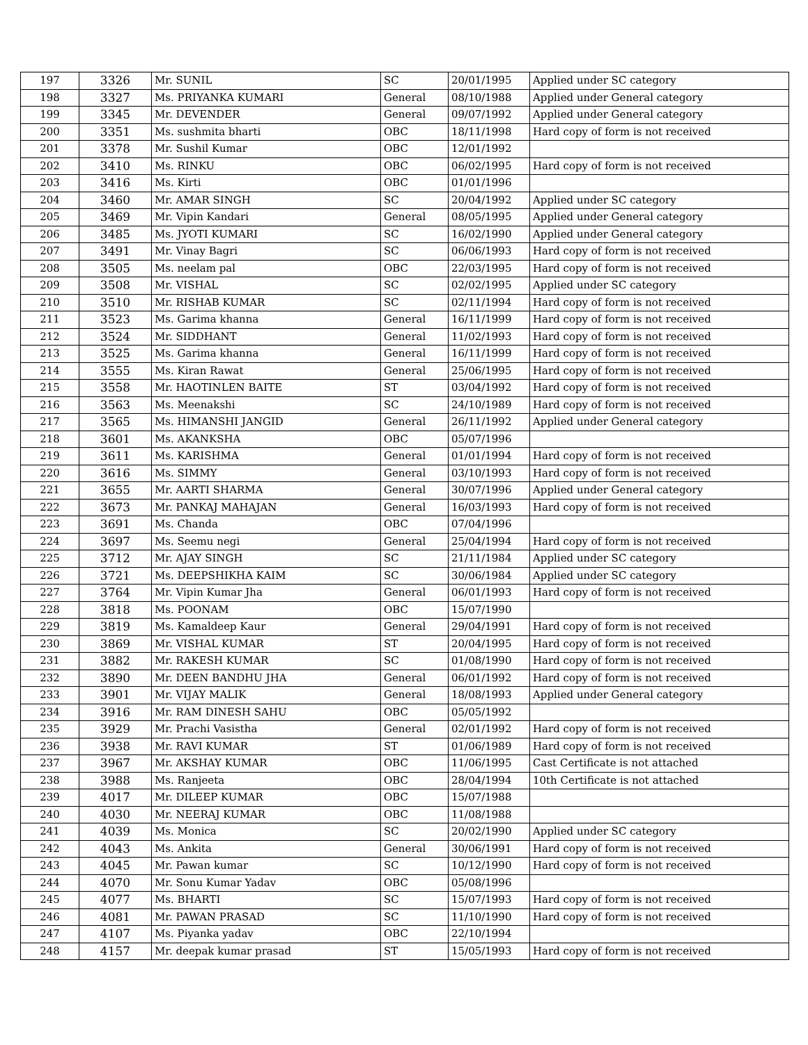| 197 | 3326 | Mr. SUNIL | SC | 20/01/1995 | Applied under SC category |
| 198 | 3327 | Ms. PRIYANKA KUMARI | General | 08/10/1988 | Applied under General category |
| 199 | 3345 | Mr. DEVENDER | General | 09/07/1992 | Applied under General category |
| 200 | 3351 | Ms. sushmita bharti | OBC | 18/11/1998 | Hard copy of form is not received |
| 201 | 3378 | Mr. Sushil Kumar | OBC | 12/01/1992 | |
| 202 | 3410 | Ms. RINKU | OBC | 06/02/1995 | Hard copy of form is not received |
| 203 | 3416 | Ms. Kirti | OBC | 01/01/1996 | |
| 204 | 3460 | Mr. AMAR SINGH | SC | 20/04/1992 | Applied under SC category |
| 205 | 3469 | Mr. Vipin Kandari | General | 08/05/1995 | Applied under General category |
| 206 | 3485 | Ms. JYOTI KUMARI | SC | 16/02/1990 | Applied under General category |
| 207 | 3491 | Mr. Vinay Bagri | SC | 06/06/1993 | Hard copy of form is not received |
| 208 | 3505 | Ms. neelam pal | OBC | 22/03/1995 | Hard copy of form is not received |
| 209 | 3508 | Mr. VISHAL | SC | 02/02/1995 | Applied under SC category |
| 210 | 3510 | Mr. RISHAB KUMAR | SC | 02/11/1994 | Hard copy of form is not received |
| 211 | 3523 | Ms. Garima khanna | General | 16/11/1999 | Hard copy of form is not received |
| 212 | 3524 | Mr. SIDDHANT | General | 11/02/1993 | Hard copy of form is not received |
| 213 | 3525 | Ms. Garima khanna | General | 16/11/1999 | Hard copy of form is not received |
| 214 | 3555 | Ms. Kiran Rawat | General | 25/06/1995 | Hard copy of form is not received |
| 215 | 3558 | Mr. HAOTINLEN BAITE | ST | 03/04/1992 | Hard copy of form is not received |
| 216 | 3563 | Ms. Meenakshi | SC | 24/10/1989 | Hard copy of form is not received |
| 217 | 3565 | Ms. HIMANSHI JANGID | General | 26/11/1992 | Applied under General category |
| 218 | 3601 | Ms. AKANKSHA | OBC | 05/07/1996 | |
| 219 | 3611 | Ms. KARISHMA | General | 01/01/1994 | Hard copy of form is not received |
| 220 | 3616 | Ms. SIMMY | General | 03/10/1993 | Hard copy of form is not received |
| 221 | 3655 | Mr. AARTI SHARMA | General | 30/07/1996 | Applied under General category |
| 222 | 3673 | Mr. PANKAJ MAHAJAN | General | 16/03/1993 | Hard copy of form is not received |
| 223 | 3691 | Ms. Chanda | OBC | 07/04/1996 | |
| 224 | 3697 | Ms. Seemu negi | General | 25/04/1994 | Hard copy of form is not received |
| 225 | 3712 | Mr. AJAY SINGH | SC | 21/11/1984 | Applied under SC category |
| 226 | 3721 | Ms. DEEPSHIKHA KAIM | SC | 30/06/1984 | Applied under SC category |
| 227 | 3764 | Mr. Vipin Kumar Jha | General | 06/01/1993 | Hard copy of form is not received |
| 228 | 3818 | Ms. POONAM | OBC | 15/07/1990 | |
| 229 | 3819 | Ms. Kamaldeep Kaur | General | 29/04/1991 | Hard copy of form is not received |
| 230 | 3869 | Mr. VISHAL KUMAR | ST | 20/04/1995 | Hard copy of form is not received |
| 231 | 3882 | Mr. RAKESH KUMAR | SC | 01/08/1990 | Hard copy of form is not received |
| 232 | 3890 | Mr. DEEN BANDHU JHA | General | 06/01/1992 | Hard copy of form is not received |
| 233 | 3901 | Mr. VIJAY MALIK | General | 18/08/1993 | Applied under General category |
| 234 | 3916 | Mr. RAM DINESH SAHU | OBC | 05/05/1992 | |
| 235 | 3929 | Mr. Prachi Vasistha | General | 02/01/1992 | Hard copy of form is not received |
| 236 | 3938 | Mr. RAVI KUMAR | ST | 01/06/1989 | Hard copy of form is not received |
| 237 | 3967 | Mr. AKSHAY KUMAR | OBC | 11/06/1995 | Cast Certificate is not attached |
| 238 | 3988 | Ms. Ranjeeta | OBC | 28/04/1994 | 10th Certificate is not attached |
| 239 | 4017 | Mr. DILEEP KUMAR | OBC | 15/07/1988 | |
| 240 | 4030 | Mr. NEERAJ KUMAR | OBC | 11/08/1988 | |
| 241 | 4039 | Ms. Monica | SC | 20/02/1990 | Applied under SC category |
| 242 | 4043 | Ms. Ankita | General | 30/06/1991 | Hard copy of form is not received |
| 243 | 4045 | Mr. Pawan kumar | SC | 10/12/1990 | Hard copy of form is not received |
| 244 | 4070 | Mr. Sonu Kumar Yadav | OBC | 05/08/1996 | |
| 245 | 4077 | Ms. BHARTI | SC | 15/07/1993 | Hard copy of form is not received |
| 246 | 4081 | Mr. PAWAN PRASAD | SC | 11/10/1990 | Hard copy of form is not received |
| 247 | 4107 | Ms. Piyanka yadav | OBC | 22/10/1994 | |
| 248 | 4157 | Mr. deepak kumar prasad | ST | 15/05/1993 | Hard copy of form is not received |